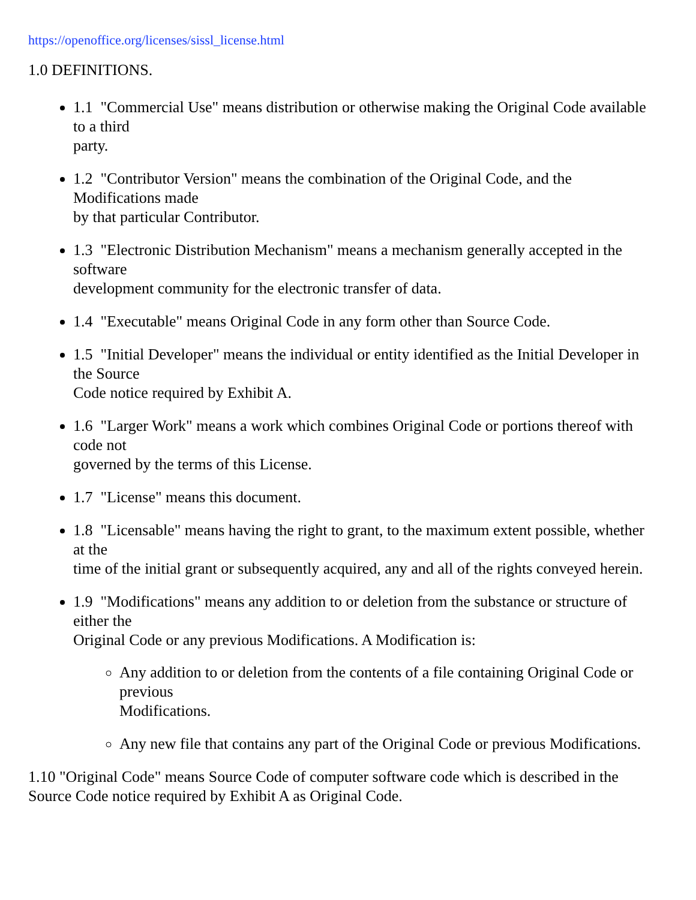https://openoffice.org/licenses/sissl_license.html
1.0 DEFINITIONS.
1.1 "Commercial Use" means distribution or otherwise making the Original Code available to a third
party.
1.2 "Contributor Version" means the combination of the Original Code, and the Modifications made
by that particular Contributor.
1.3 "Electronic Distribution Mechanism" means a mechanism generally accepted in the software
development community for the electronic transfer of data.
1.4 "Executable" means Original Code in any form other than Source Code.
1.5 "Initial Developer" means the individual or entity identified as the Initial Developer in the Source
Code notice required by Exhibit A.
1.6 "Larger Work" means a work which combines Original Code or portions thereof with code not
governed by the terms of this License.
1.7 "License" means this document.
1.8 "Licensable" means having the right to grant, to the maximum extent possible, whether at the
time of the initial grant or subsequently acquired, any and all of the rights conveyed herein.
1.9 "Modifications" means any addition to or deletion from the substance or structure of either the
Original Code or any previous Modifications. A Modification is:
Any addition to or deletion from the contents of a file containing Original Code or previous
Modifications.
Any new file that contains any part of the Original Code or previous Modifications.
1.10 "Original Code" means Source Code of computer software code which is described in the Source Code notice required by Exhibit A as Original Code.